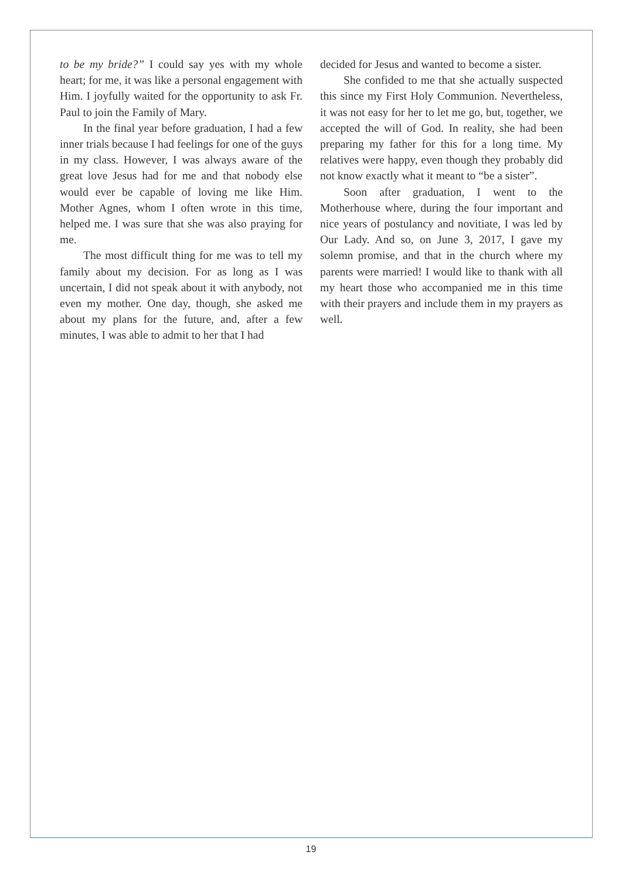to be my bride?” I could say yes with my whole heart; for me, it was like a personal engagement with Him. I joyfully waited for the opportunity to ask Fr. Paul to join the Family of Mary.
In the final year before graduation, I had a few inner trials because I had feelings for one of the guys in my class. However, I was always aware of the great love Jesus had for me and that nobody else would ever be capable of loving me like Him. Mother Agnes, whom I often wrote in this time, helped me. I was sure that she was also praying for me.
The most difficult thing for me was to tell my family about my decision. For as long as I was uncertain, I did not speak about it with anybody, not even my mother. One day, though, she asked me about my plans for the future, and, after a few minutes, I was able to admit to her that I had
decided for Jesus and wanted to become a sister.
She confided to me that she actually suspected this since my First Holy Communion. Nevertheless, it was not easy for her to let me go, but, together, we accepted the will of God. In reality, she had been preparing my father for this for a long time. My relatives were happy, even though they probably did not know exactly what it meant to “be a sister”.
Soon after graduation, I went to the Motherhouse where, during the four important and nice years of postulancy and novitiate, I was led by Our Lady. And so, on June 3, 2017, I gave my solemn promise, and that in the church where my parents were married! I would like to thank with all my heart those who accompanied me in this time with their prayers and include them in my prayers as well.
19